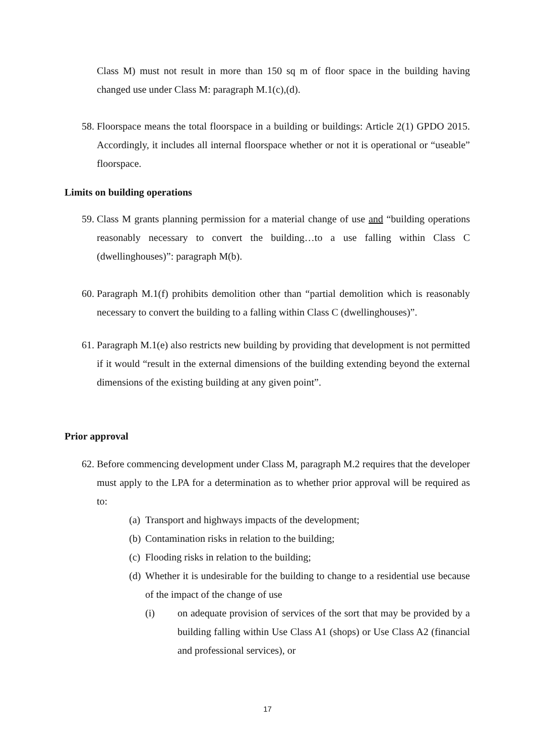Class M) must not result in more than 150 sq m of floor space in the building having changed use under Class M: paragraph M.1(c),(d).
58. Floorspace means the total floorspace in a building or buildings: Article 2(1) GPDO 2015. Accordingly, it includes all internal floorspace whether or not it is operational or “useable” floorspace.
Limits on building operations
59. Class M grants planning permission for a material change of use and “building operations reasonably necessary to convert the building…to a use falling within Class C (dwellinghouses)”: paragraph M(b).
60. Paragraph M.1(f) prohibits demolition other than “partial demolition which is reasonably necessary to convert the building to a falling within Class C (dwellinghouses)”.
61. Paragraph M.1(e) also restricts new building by providing that development is not permitted if it would “result in the external dimensions of the building extending beyond the external dimensions of the existing building at any given point”.
Prior approval
62. Before commencing development under Class M, paragraph M.2 requires that the developer must apply to the LPA for a determination as to whether prior approval will be required as to:
(a) Transport and highways impacts of the development;
(b) Contamination risks in relation to the building;
(c) Flooding risks in relation to the building;
(d) Whether it is undesirable for the building to change to a residential use because of the impact of the change of use
(i) on adequate provision of services of the sort that may be provided by a building falling within Use Class A1 (shops) or Use Class A2 (financial and professional services), or
17